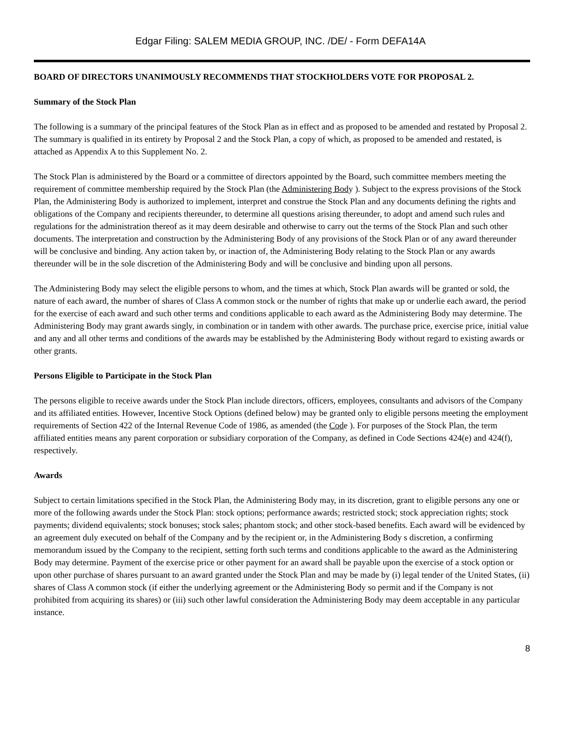Edgar Filing: SALEM MEDIA GROUP, INC. /DE/ - Form DEFA14A
BOARD OF DIRECTORS UNANIMOUSLY RECOMMENDS THAT STOCKHOLDERS VOTE FOR PROPOSAL 2.
Summary of the Stock Plan
The following is a summary of the principal features of the Stock Plan as in effect and as proposed to be amended and restated by Proposal 2. The summary is qualified in its entirety by Proposal 2 and the Stock Plan, a copy of which, as proposed to be amended and restated, is attached as Appendix A to this Supplement No. 2.
The Stock Plan is administered by the Board or a committee of directors appointed by the Board, such committee members meeting the requirement of committee membership required by the Stock Plan (the Administering Body ). Subject to the express provisions of the Stock Plan, the Administering Body is authorized to implement, interpret and construe the Stock Plan and any documents defining the rights and obligations of the Company and recipients thereunder, to determine all questions arising thereunder, to adopt and amend such rules and regulations for the administration thereof as it may deem desirable and otherwise to carry out the terms of the Stock Plan and such other documents. The interpretation and construction by the Administering Body of any provisions of the Stock Plan or of any award thereunder will be conclusive and binding. Any action taken by, or inaction of, the Administering Body relating to the Stock Plan or any awards thereunder will be in the sole discretion of the Administering Body and will be conclusive and binding upon all persons.
The Administering Body may select the eligible persons to whom, and the times at which, Stock Plan awards will be granted or sold, the nature of each award, the number of shares of Class A common stock or the number of rights that make up or underlie each award, the period for the exercise of each award and such other terms and conditions applicable to each award as the Administering Body may determine. The Administering Body may grant awards singly, in combination or in tandem with other awards. The purchase price, exercise price, initial value and any and all other terms and conditions of the awards may be established by the Administering Body without regard to existing awards or other grants.
Persons Eligible to Participate in the Stock Plan
The persons eligible to receive awards under the Stock Plan include directors, officers, employees, consultants and advisors of the Company and its affiliated entities. However, Incentive Stock Options (defined below) may be granted only to eligible persons meeting the employment requirements of Section 422 of the Internal Revenue Code of 1986, as amended (the Code ). For purposes of the Stock Plan, the term affiliated entities means any parent corporation or subsidiary corporation of the Company, as defined in Code Sections 424(e) and 424(f), respectively.
Awards
Subject to certain limitations specified in the Stock Plan, the Administering Body may, in its discretion, grant to eligible persons any one or more of the following awards under the Stock Plan: stock options; performance awards; restricted stock; stock appreciation rights; stock payments; dividend equivalents; stock bonuses; stock sales; phantom stock; and other stock-based benefits. Each award will be evidenced by an agreement duly executed on behalf of the Company and by the recipient or, in the Administering Body s discretion, a confirming memorandum issued by the Company to the recipient, setting forth such terms and conditions applicable to the award as the Administering Body may determine. Payment of the exercise price or other payment for an award shall be payable upon the exercise of a stock option or upon other purchase of shares pursuant to an award granted under the Stock Plan and may be made by (i) legal tender of the United States, (ii) shares of Class A common stock (if either the underlying agreement or the Administering Body so permit and if the Company is not prohibited from acquiring its shares) or (iii) such other lawful consideration the Administering Body may deem acceptable in any particular instance.
8